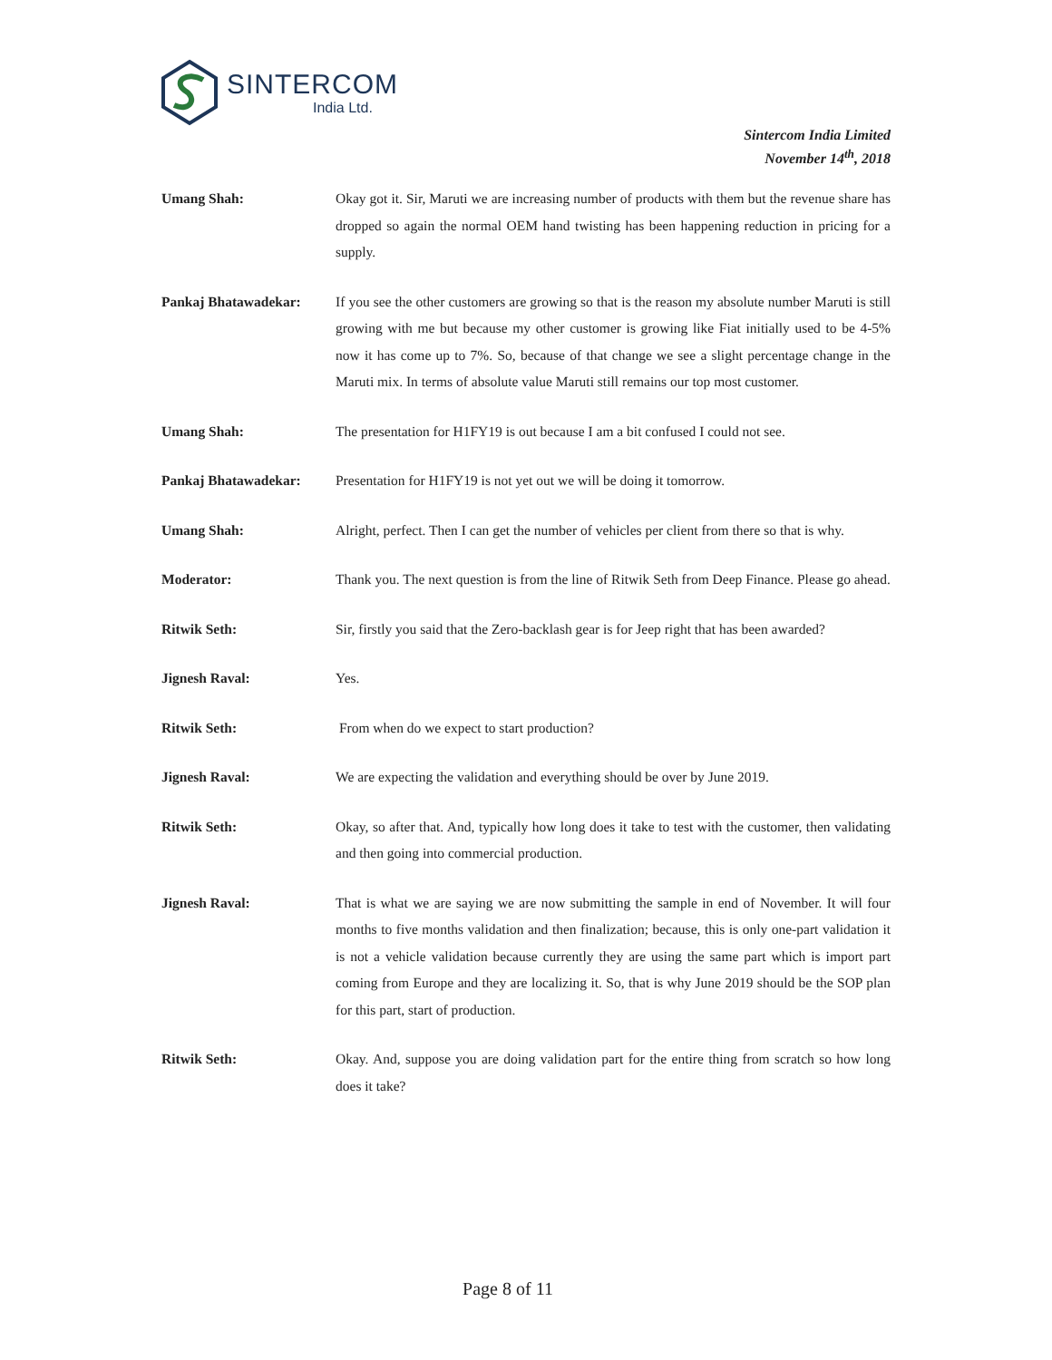SINTERCOM
India Ltd.
Sintercom India Limited
November 14<sup>th</sup>, 2018
Umang Shah: Okay got it. Sir, Maruti we are increasing number of products with them but the revenue share has dropped so again the normal OEM hand twisting has been happening reduction in pricing for a supply.
Pankaj Bhatawadekar: If you see the other customers are growing so that is the reason my absolute number Maruti is still growing with me but because my other customer is growing like Fiat initially used to be 4-5% now it has come up to 7%. So, because of that change we see a slight percentage change in the Maruti mix. In terms of absolute value Maruti still remains our top most customer.
Umang Shah: The presentation for H1FY19 is out because I am a bit confused I could not see.
Pankaj Bhatawadekar: Presentation for H1FY19 is not yet out we will be doing it tomorrow.
Umang Shah: Alright, perfect. Then I can get the number of vehicles per client from there so that is why.
Moderator: Thank you. The next question is from the line of Ritwik Seth from Deep Finance. Please go ahead.
Ritwik Seth: Sir, firstly you said that the Zero-backlash gear is for Jeep right that has been awarded?
Jignesh Raval: Yes.
Ritwik Seth: From when do we expect to start production?
Jignesh Raval: We are expecting the validation and everything should be over by June 2019.
Ritwik Seth: Okay, so after that. And, typically how long does it take to test with the customer, then validating and then going into commercial production.
Jignesh Raval: That is what we are saying we are now submitting the sample in end of November. It will four months to five months validation and then finalization; because, this is only one-part validation it is not a vehicle validation because currently they are using the same part which is import part coming from Europe and they are localizing it. So, that is why June 2019 should be the SOP plan for this part, start of production.
Ritwik Seth: Okay. And, suppose you are doing validation part for the entire thing from scratch so how long does it take?
Page 8 of 11